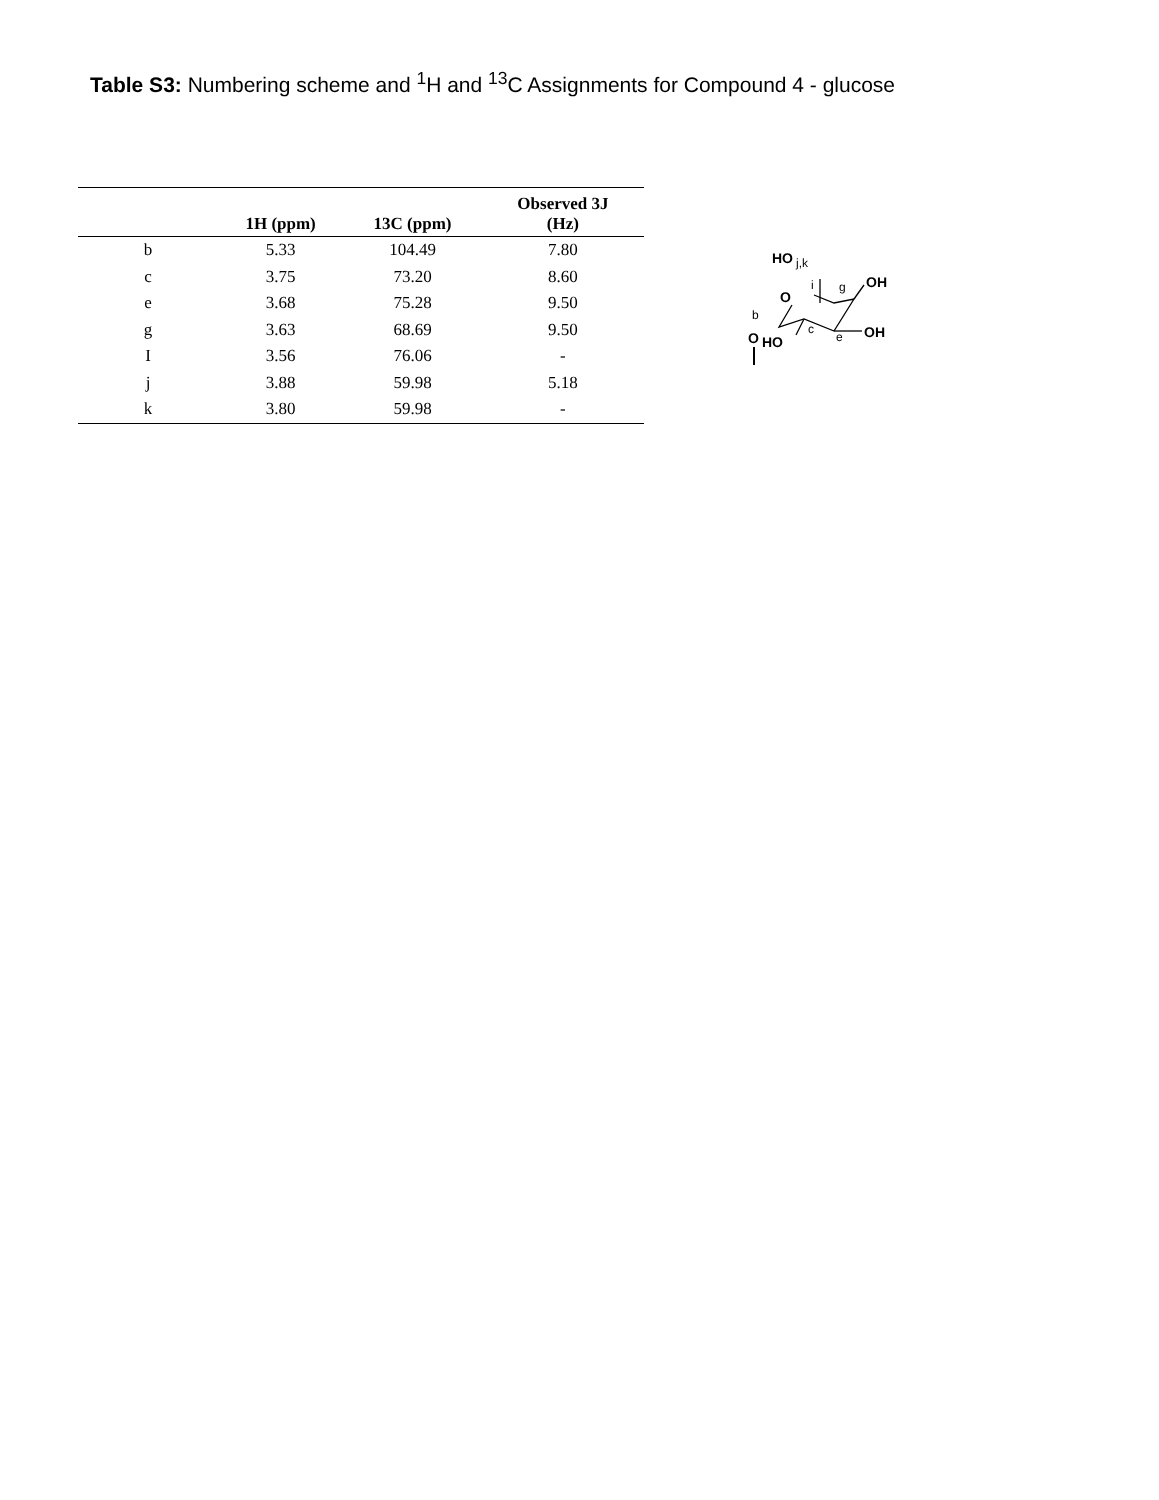Table S3: Numbering scheme and <sup>1</sup>H and <sup>13</sup>C Assignments for Compound 4 - glucose
| | 1H (ppm) | 13C (ppm) | Observed 3J (Hz) |
| --- | --- | --- | --- |
| b | 5.33 | 104.49 | 7.80 |
| c | 3.75 | 73.20 | 8.60 |
| e | 3.68 | 75.28 | 9.50 |
| g | 3.63 | 68.69 | 9.50 |
| I | 3.56 | 76.06 | - |
| j | 3.88 | 59.98 | 5.18 |
| k | 3.80 | 59.98 | - |
HO
j,k
i
O
g
OH
b
c
e
OH
O
HO